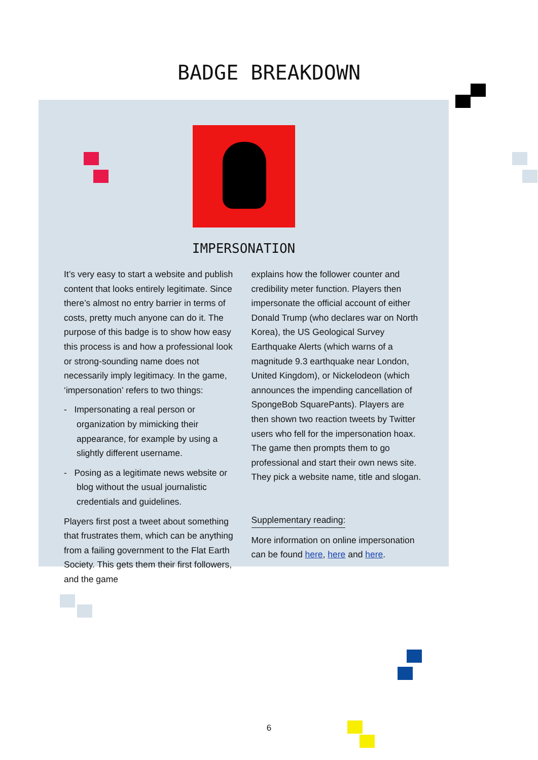BADGE BREAKDOWN
IMPERSONATION
It’s very easy to start a website and publish content that looks entirely legitimate. Since there’s almost no entry barrier in terms of costs, pretty much anyone can do it. The purpose of this badge is to show how easy this process is and how a professional look or strong-sounding name does not necessarily imply legitimacy. In the game, ‘impersonation’ refers to two things:
- Impersonating a real person or organization by mimicking their appearance, for example by using a slightly different username.
- Posing as a legitimate news website or blog without the usual journalistic credentials and guidelines.
Players first post a tweet about something that frustrates them, which can be anything from a failing government to the Flat Earth Society. This gets them their first followers, and the game
explains how the follower counter and credibility meter function. Players then impersonate the official account of either Donald Trump (who declares war on North Korea), the US Geological Survey Earthquake Alerts (which warns of a magnitude 9.3 earthquake near London, United Kingdom), or Nickelodeon (which announces the impending cancellation of SpongeBob SquarePants). Players are then shown two reaction tweets by Twitter users who fell for the impersonation hoax. The game then prompts them to go professional and start their own news site. They pick a website name, title and slogan.
Supplementary reading:
More information on online impersonation can be found here, here and here.
6